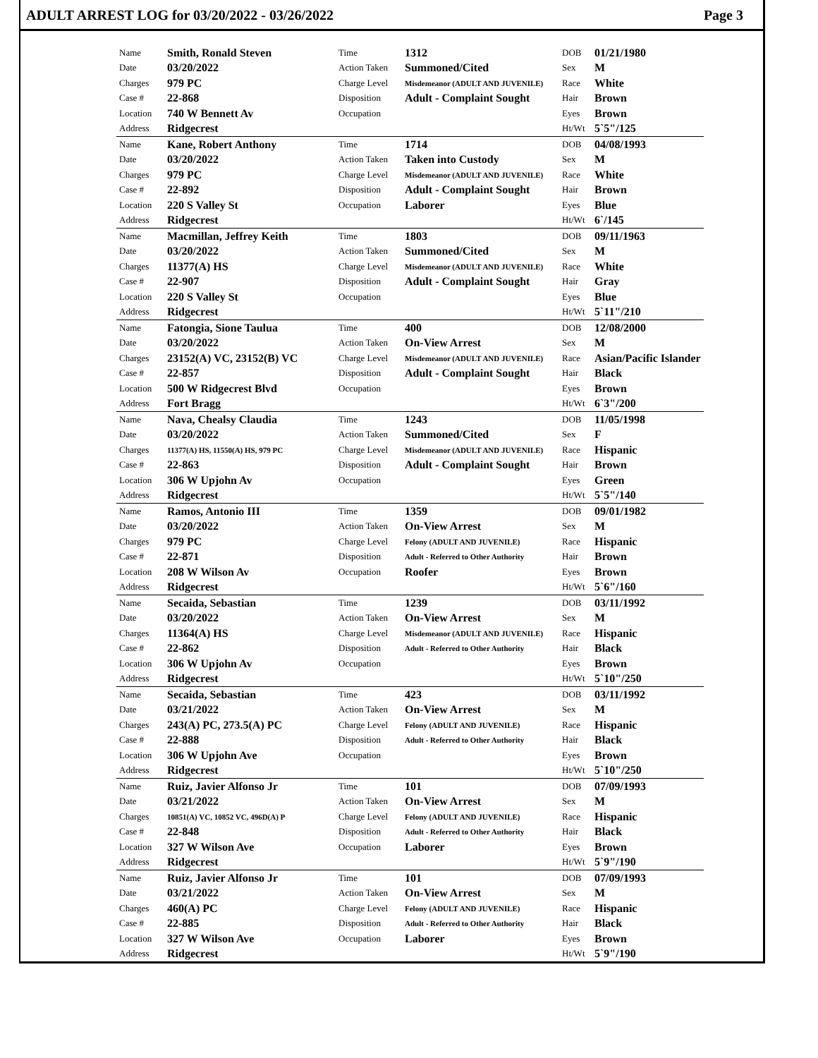ADULT ARREST LOG for 03/20/2022 - 03/26/2022 Page 3
| Name | Smith, Ronald Steven | Time | 1312 | DOB | 01/21/1980 |
| Date | 03/20/2022 | Action Taken | Summoned/Cited | Sex | M |
| Charges | 979 PC | Charge Level | Misdemeanor (ADULT AND JUVENILE) | Race | White |
| Case # | 22-868 | Disposition | Adult - Complaint Sought | Hair | Brown |
| Location | 740 W Bennett Av | Occupation | | Eyes | Brown |
| Address | Ridgecrest | | | Ht/Wt | 5`5"/125 |
| Name | Kane, Robert Anthony | Time | 1714 | DOB | 04/08/1993 |
| Date | 03/20/2022 | Action Taken | Taken into Custody | Sex | M |
| Charges | 979 PC | Charge Level | Misdemeanor (ADULT AND JUVENILE) | Race | White |
| Case # | 22-892 | Disposition | Adult - Complaint Sought | Hair | Brown |
| Location | 220 S Valley St | Occupation | Laborer | Eyes | Blue |
| Address | Ridgecrest | | | Ht/Wt | 6`/145 |
| Name | Macmillan, Jeffrey Keith | Time | 1803 | DOB | 09/11/1963 |
| Date | 03/20/2022 | Action Taken | Summoned/Cited | Sex | M |
| Charges | 11377(A) HS | Charge Level | Misdemeanor (ADULT AND JUVENILE) | Race | White |
| Case # | 22-907 | Disposition | Adult - Complaint Sought | Hair | Gray |
| Location | 220 S Valley St | Occupation | | Eyes | Blue |
| Address | Ridgecrest | | | Ht/Wt | 5`11"/210 |
| Name | Fatongia, Sione Taulua | Time | 400 | DOB | 12/08/2000 |
| Date | 03/20/2022 | Action Taken | On-View Arrest | Sex | M |
| Charges | 23152(A) VC, 23152(B) VC | Charge Level | Misdemeanor (ADULT AND JUVENILE) | Race | Asian/Pacific Islander |
| Case # | 22-857 | Disposition | Adult - Complaint Sought | Hair | Black |
| Location | 500 W Ridgecrest Blvd | Occupation | | Eyes | Brown |
| Address | Fort Bragg | | | Ht/Wt | 6`3"/200 |
| Name | Nava, Chealsy Claudia | Time | 1243 | DOB | 11/05/1998 |
| Date | 03/20/2022 | Action Taken | Summoned/Cited | Sex | F |
| Charges | 11377(A) HS, 11550(A) HS, 979 PC | Charge Level | Misdemeanor (ADULT AND JUVENILE) | Race | Hispanic |
| Case # | 22-863 | Disposition | Adult - Complaint Sought | Hair | Brown |
| Location | 306 W Upjohn Av | Occupation | | Eyes | Green |
| Address | Ridgecrest | | | Ht/Wt | 5`5"/140 |
| Name | Ramos, Antonio III | Time | 1359 | DOB | 09/01/1982 |
| Date | 03/20/2022 | Action Taken | On-View Arrest | Sex | M |
| Charges | 979 PC | Charge Level | Felony (ADULT AND JUVENILE) | Race | Hispanic |
| Case # | 22-871 | Disposition | Adult - Referred to Other Authority | Hair | Brown |
| Location | 208 W Wilson Av | Occupation | Roofer | Eyes | Brown |
| Address | Ridgecrest | | | Ht/Wt | 5`6"/160 |
| Name | Secaida, Sebastian | Time | 1239 | DOB | 03/11/1992 |
| Date | 03/20/2022 | Action Taken | On-View Arrest | Sex | M |
| Charges | 11364(A) HS | Charge Level | Misdemeanor (ADULT AND JUVENILE) | Race | Hispanic |
| Case # | 22-862 | Disposition | Adult - Referred to Other Authority | Hair | Black |
| Location | 306 W Upjohn Av | Occupation | | Eyes | Brown |
| Address | Ridgecrest | | | Ht/Wt | 5`10"/250 |
| Name | Secaida, Sebastian | Time | 423 | DOB | 03/11/1992 |
| Date | 03/21/2022 | Action Taken | On-View Arrest | Sex | M |
| Charges | 243(A) PC, 273.5(A) PC | Charge Level | Felony (ADULT AND JUVENILE) | Race | Hispanic |
| Case # | 22-888 | Disposition | Adult - Referred to Other Authority | Hair | Black |
| Location | 306 W Upjohn Ave | Occupation | | Eyes | Brown |
| Address | Ridgecrest | | | Ht/Wt | 5`10"/250 |
| Name | Ruiz, Javier Alfonso Jr | Time | 101 | DOB | 07/09/1993 |
| Date | 03/21/2022 | Action Taken | On-View Arrest | Sex | M |
| Charges | 10851(A) VC, 10852 VC, 496D(A) P | Charge Level | Felony (ADULT AND JUVENILE) | Race | Hispanic |
| Case # | 22-848 | Disposition | Adult - Referred to Other Authority | Hair | Black |
| Location | 327 W Wilson Ave | Occupation | Laborer | Eyes | Brown |
| Address | Ridgecrest | | | Ht/Wt | 5`9"/190 |
| Name | Ruiz, Javier Alfonso Jr | Time | 101 | DOB | 07/09/1993 |
| Date | 03/21/2022 | Action Taken | On-View Arrest | Sex | M |
| Charges | 460(A) PC | Charge Level | Felony (ADULT AND JUVENILE) | Race | Hispanic |
| Case # | 22-885 | Disposition | Adult - Referred to Other Authority | Hair | Black |
| Location | 327 W Wilson Ave | Occupation | Laborer | Eyes | Brown |
| Address | Ridgecrest | | | Ht/Wt | 5`9"/190 |